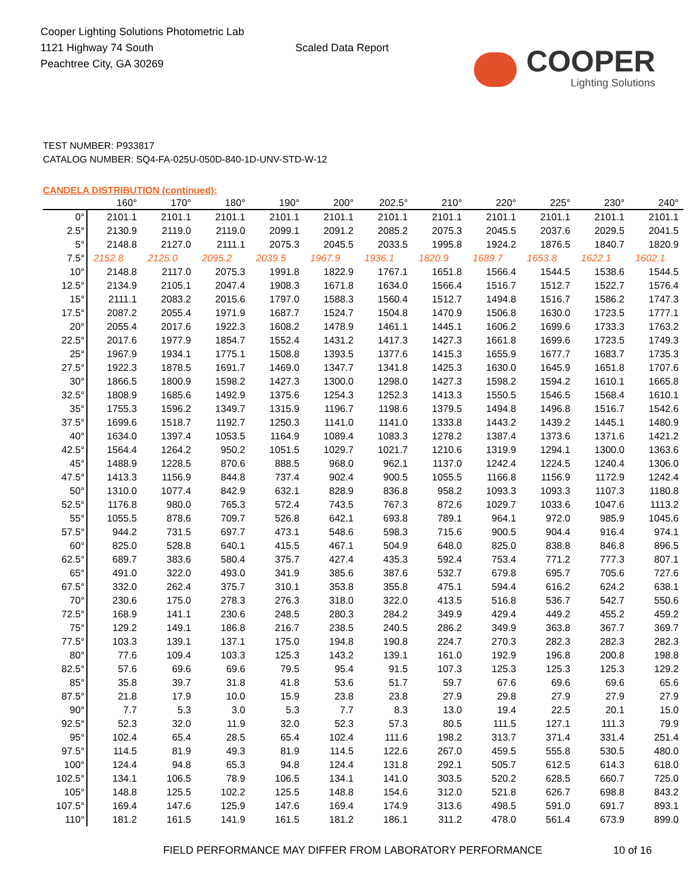Cooper Lighting Solutions Photometric Lab
1121 Highway 74 South
Peachtree City, GA 30269
Scaled Data Report
COOPER
Lighting Solutions
TEST NUMBER: P933817
CATALOG NUMBER: SQ4-FA-025U-050D-840-1D-UNV-STD-W-12
CANDELA DISTRIBUTION (continued):
| | 160° | 170° | 180° | 190° | 200° | 202.5° | 210° | 220° | 225° | 230° | 240° |
| --- | --- | --- | --- | --- | --- | --- | --- | --- | --- | --- | --- |
| 0° | 2101.1 | 2101.1 | 2101.1 | 2101.1 | 2101.1 | 2101.1 | 2101.1 | 2101.1 | 2101.1 | 2101.1 | 2101.1 |
| 2.5° | 2130.9 | 2119.0 | 2119.0 | 2099.1 | 2091.2 | 2085.2 | 2075.3 | 2045.5 | 2037.6 | 2029.5 | 2041.5 |
| 5° | 2148.8 | 2127.0 | 2111.1 | 2075.3 | 2045.5 | 2033.5 | 1995.8 | 1924.2 | 1876.5 | 1840.7 | 1820.9 |
| 7.5° | 2152.8 | 2125.0 | 2095.2 | 2039.5 | 1967.9 | 1936.1 | 1820.9 | 1689.7 | 1653.8 | 1622.1 | 1602.1 |
| 10° | 2148.8 | 2117.0 | 2075.3 | 1991.8 | 1822.9 | 1767.1 | 1651.8 | 1566.4 | 1544.5 | 1538.6 | 1544.5 |
| 12.5° | 2134.9 | 2105.1 | 2047.4 | 1908.3 | 1671.8 | 1634.0 | 1566.4 | 1516.7 | 1512.7 | 1522.7 | 1576.4 |
| 15° | 2111.1 | 2083.2 | 2015.6 | 1797.0 | 1588.3 | 1560.4 | 1512.7 | 1494.8 | 1516.7 | 1586.2 | 1747.3 |
| 17.5° | 2087.2 | 2055.4 | 1971.9 | 1687.7 | 1524.7 | 1504.8 | 1470.9 | 1506.8 | 1630.0 | 1723.5 | 1777.1 |
| 20° | 2055.4 | 2017.6 | 1922.3 | 1608.2 | 1478.9 | 1461.1 | 1445.1 | 1606.2 | 1699.6 | 1733.3 | 1763.2 |
| 22.5° | 2017.6 | 1977.9 | 1854.7 | 1552.4 | 1431.2 | 1417.3 | 1427.3 | 1661.8 | 1699.6 | 1723.5 | 1749.3 |
| 25° | 1967.9 | 1934.1 | 1775.1 | 1508.8 | 1393.5 | 1377.6 | 1415.3 | 1655.9 | 1677.7 | 1683.7 | 1735.3 |
| 27.5° | 1922.3 | 1878.5 | 1691.7 | 1469.0 | 1347.7 | 1341.8 | 1425.3 | 1630.0 | 1645.9 | 1651.8 | 1707.6 |
| 30° | 1866.5 | 1800.9 | 1598.2 | 1427.3 | 1300.0 | 1298.0 | 1427.3 | 1598.2 | 1594.2 | 1610.1 | 1665.8 |
| 32.5° | 1808.9 | 1685.6 | 1492.9 | 1375.6 | 1254.3 | 1252.3 | 1413.3 | 1550.5 | 1546.5 | 1568.4 | 1610.1 |
| 35° | 1755.3 | 1596.2 | 1349.7 | 1315.9 | 1196.7 | 1198.6 | 1379.5 | 1494.8 | 1496.8 | 1516.7 | 1542.6 |
| 37.5° | 1699.6 | 1518.7 | 1192.7 | 1250.3 | 1141.0 | 1141.0 | 1333.8 | 1443.2 | 1439.2 | 1445.1 | 1480.9 |
| 40° | 1634.0 | 1397.4 | 1053.5 | 1164.9 | 1089.4 | 1083.3 | 1278.2 | 1387.4 | 1373.6 | 1371.6 | 1421.2 |
| 42.5° | 1564.4 | 1264.2 | 950.2 | 1051.5 | 1029.7 | 1021.7 | 1210.6 | 1319.9 | 1294.1 | 1300.0 | 1363.6 |
| 45° | 1488.9 | 1228.5 | 870.6 | 888.5 | 968.0 | 962.1 | 1137.0 | 1242.4 | 1224.5 | 1240.4 | 1306.0 |
| 47.5° | 1413.3 | 1156.9 | 844.8 | 737.4 | 902.4 | 900.5 | 1055.5 | 1166.8 | 1156.9 | 1172.9 | 1242.4 |
| 50° | 1310.0 | 1077.4 | 842.9 | 632.1 | 828.9 | 836.8 | 958.2 | 1093.3 | 1093.3 | 1107.3 | 1180.8 |
| 52.5° | 1176.8 | 980.0 | 765.3 | 572.4 | 743.5 | 767.3 | 872.6 | 1029.7 | 1033.6 | 1047.6 | 1113.2 |
| 55° | 1055.5 | 878.6 | 709.7 | 526.8 | 642.1 | 693.8 | 789.1 | 964.1 | 972.0 | 985.9 | 1045.6 |
| 57.5° | 944.2 | 731.5 | 697.7 | 473.1 | 548.6 | 598.3 | 715.6 | 900.5 | 904.4 | 916.4 | 974.1 |
| 60° | 825.0 | 528.8 | 640.1 | 415.5 | 467.1 | 504.9 | 648.0 | 825.0 | 838.8 | 846.8 | 896.5 |
| 62.5° | 689.7 | 383.6 | 580.4 | 375.7 | 427.4 | 435.3 | 592.4 | 753.4 | 771.2 | 777.3 | 807.1 |
| 65° | 491.0 | 322.0 | 493.0 | 341.9 | 385.6 | 387.6 | 532.7 | 679.8 | 695.7 | 705.6 | 727.6 |
| 67.5° | 332.0 | 262.4 | 375.7 | 310.1 | 353.8 | 355.8 | 475.1 | 594.4 | 616.2 | 624.2 | 638.1 |
| 70° | 230.6 | 175.0 | 278.3 | 276.3 | 318.0 | 322.0 | 413.5 | 516.8 | 536.7 | 542.7 | 550.6 |
| 72.5° | 168.9 | 141.1 | 230.6 | 248.5 | 280.3 | 284.2 | 349.9 | 429.4 | 449.2 | 455.2 | 459.2 |
| 75° | 129.2 | 149.1 | 186.8 | 216.7 | 238.5 | 240.5 | 286.2 | 349.9 | 363.8 | 367.7 | 369.7 |
| 77.5° | 103.3 | 139.1 | 137.1 | 175.0 | 194.8 | 190.8 | 224.7 | 270.3 | 282.3 | 282.3 | 282.3 |
| 80° | 77.6 | 109.4 | 103.3 | 125.3 | 143.2 | 139.1 | 161.0 | 192.9 | 196.8 | 200.8 | 198.8 |
| 82.5° | 57.6 | 69.6 | 69.6 | 79.5 | 95.4 | 91.5 | 107.3 | 125.3 | 125.3 | 125.3 | 129.2 |
| 85° | 35.8 | 39.7 | 31.8 | 41.8 | 53.6 | 51.7 | 59.7 | 67.6 | 69.6 | 69.6 | 65.6 |
| 87.5° | 21.8 | 17.9 | 10.0 | 15.9 | 23.8 | 23.8 | 27.9 | 29.8 | 27.9 | 27.9 | 27.9 |
| 90° | 7.7 | 5.3 | 3.0 | 5.3 | 7.7 | 8.3 | 13.0 | 19.4 | 22.5 | 20.1 | 15.0 |
| 92.5° | 52.3 | 32.0 | 11.9 | 32.0 | 52.3 | 57.3 | 80.5 | 111.5 | 127.1 | 111.3 | 79.9 |
| 95° | 102.4 | 65.4 | 28.5 | 65.4 | 102.4 | 111.6 | 198.2 | 313.7 | 371.4 | 331.4 | 251.4 |
| 97.5° | 114.5 | 81.9 | 49.3 | 81.9 | 114.5 | 122.6 | 267.0 | 459.5 | 555.8 | 530.5 | 480.0 |
| 100° | 124.4 | 94.8 | 65.3 | 94.8 | 124.4 | 131.8 | 292.1 | 505.7 | 612.5 | 614.3 | 618.0 |
| 102.5° | 134.1 | 106.5 | 78.9 | 106.5 | 134.1 | 141.0 | 303.5 | 520.2 | 628.5 | 660.7 | 725.0 |
| 105° | 148.8 | 125.5 | 102.2 | 125.5 | 148.8 | 154.6 | 312.0 | 521.8 | 626.7 | 698.8 | 843.2 |
| 107.5° | 169.4 | 147.6 | 125.9 | 147.6 | 169.4 | 174.9 | 313.6 | 498.5 | 591.0 | 691.7 | 893.1 |
| 110° | 181.2 | 161.5 | 141.9 | 161.5 | 181.2 | 186.1 | 311.2 | 478.0 | 561.4 | 673.9 | 899.0 |
FIELD PERFORMANCE MAY DIFFER FROM LABORATORY PERFORMANCE
10 of 16